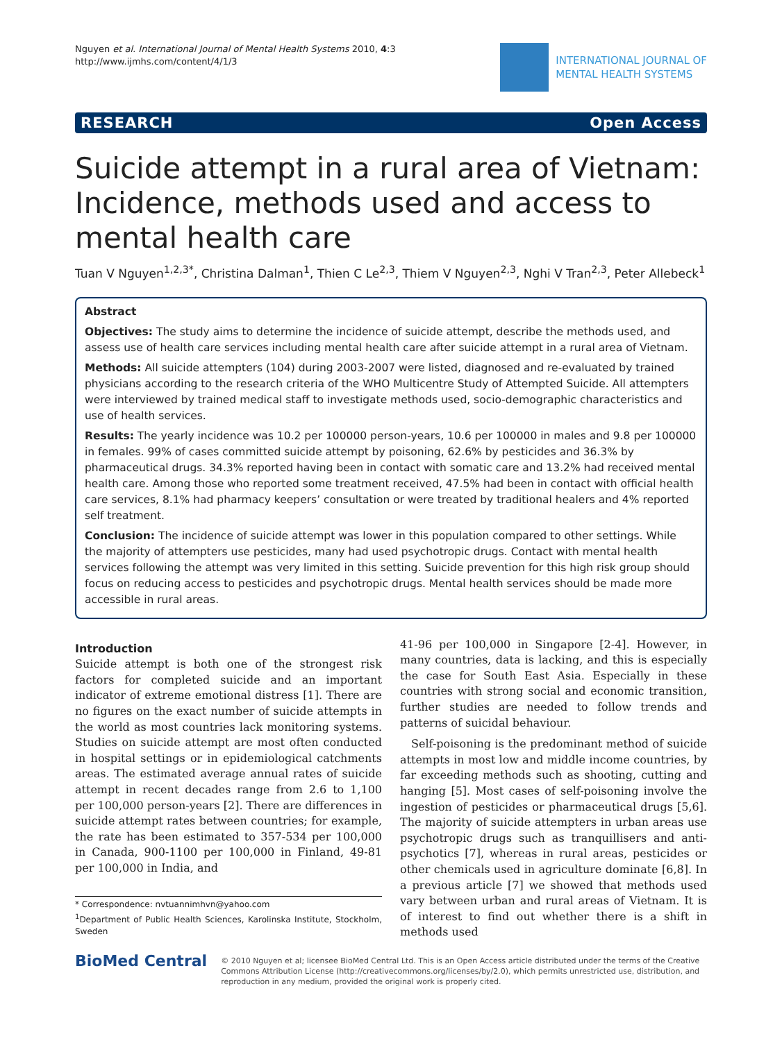Nguyen et al. International Journal of Mental Health Systems 2010, 4:3
http://www.ijmhs.com/content/4/1/3
INTERNATIONAL JOURNAL OF
MENTAL HEALTH SYSTEMS
RESEARCH Open Access
Suicide attempt in a rural area of Vietnam: Incidence, methods used and access to mental health care
Tuan V Nguyen<sup>1,2,3*</sup>, Christina Dalman<sup>1</sup>, Thien C Le<sup>2,3</sup>, Thiem V Nguyen<sup>2,3</sup>, Nghi V Tran<sup>2,3</sup>, Peter Allebeck<sup>1</sup>
Abstract
Objectives: The study aims to determine the incidence of suicide attempt, describe the methods used, and assess use of health care services including mental health care after suicide attempt in a rural area of Vietnam.
Methods: All suicide attempters (104) during 2003-2007 were listed, diagnosed and re-evaluated by trained physicians according to the research criteria of the WHO Multicentre Study of Attempted Suicide. All attempters were interviewed by trained medical staff to investigate methods used, socio-demographic characteristics and use of health services.
Results: The yearly incidence was 10.2 per 100000 person-years, 10.6 per 100000 in males and 9.8 per 100000 in females. 99% of cases committed suicide attempt by poisoning, 62.6% by pesticides and 36.3% by pharmaceutical drugs. 34.3% reported having been in contact with somatic care and 13.2% had received mental health care. Among those who reported some treatment received, 47.5% had been in contact with official health care services, 8.1% had pharmacy keepers’ consultation or were treated by traditional healers and 4% reported self treatment.
Conclusion: The incidence of suicide attempt was lower in this population compared to other settings. While the majority of attempters use pesticides, many had used psychotropic drugs. Contact with mental health services following the attempt was very limited in this setting. Suicide prevention for this high risk group should focus on reducing access to pesticides and psychotropic drugs. Mental health services should be made more accessible in rural areas.
Introduction
Suicide attempt is both one of the strongest risk factors for completed suicide and an important indicator of extreme emotional distress [1]. There are no figures on the exact number of suicide attempts in the world as most countries lack monitoring systems. Studies on suicide attempt are most often conducted in hospital settings or in epidemiological catchments areas. The estimated average annual rates of suicide attempt in recent decades range from 2.6 to 1,100 per 100,000 person-years [2]. There are differences in suicide attempt rates between countries; for example, the rate has been estimated to 357-534 per 100,000 in Canada, 900-1100 per 100,000 in Finland, 49-81 per 100,000 in India, and
* Correspondence: nvtuannimhvn@yahoo.com
<sup>1</sup> Department of Public Health Sciences, Karolinska Institute, Stockholm, Sweden
41-96 per 100,000 in Singapore [2-4]. However, in many countries, data is lacking, and this is especially the case for South East Asia. Especially in these countries with strong social and economic transition, further studies are needed to follow trends and patterns of suicidal behaviour.
Self-poisoning is the predominant method of suicide attempts in most low and middle income countries, by far exceeding methods such as shooting, cutting and hanging [5]. Most cases of self-poisoning involve the ingestion of pesticides or pharmaceutical drugs [5,6]. The majority of suicide attempters in urban areas use psychotropic drugs such as tranquillisers and anti-psychotics [7], whereas in rural areas, pesticides or other chemicals used in agriculture dominate [6,8]. In a previous article [7] we showed that methods used vary between urban and rural areas of Vietnam. It is of interest to find out whether there is a shift in methods used
BioMed Central
© 2010 Nguyen et al; licensee BioMed Central Ltd. This is an Open Access article distributed under the terms of the Creative Commons Attribution License (http://creativecommons.org/licenses/by/2.0), which permits unrestricted use, distribution, and reproduction in any medium, provided the original work is properly cited.